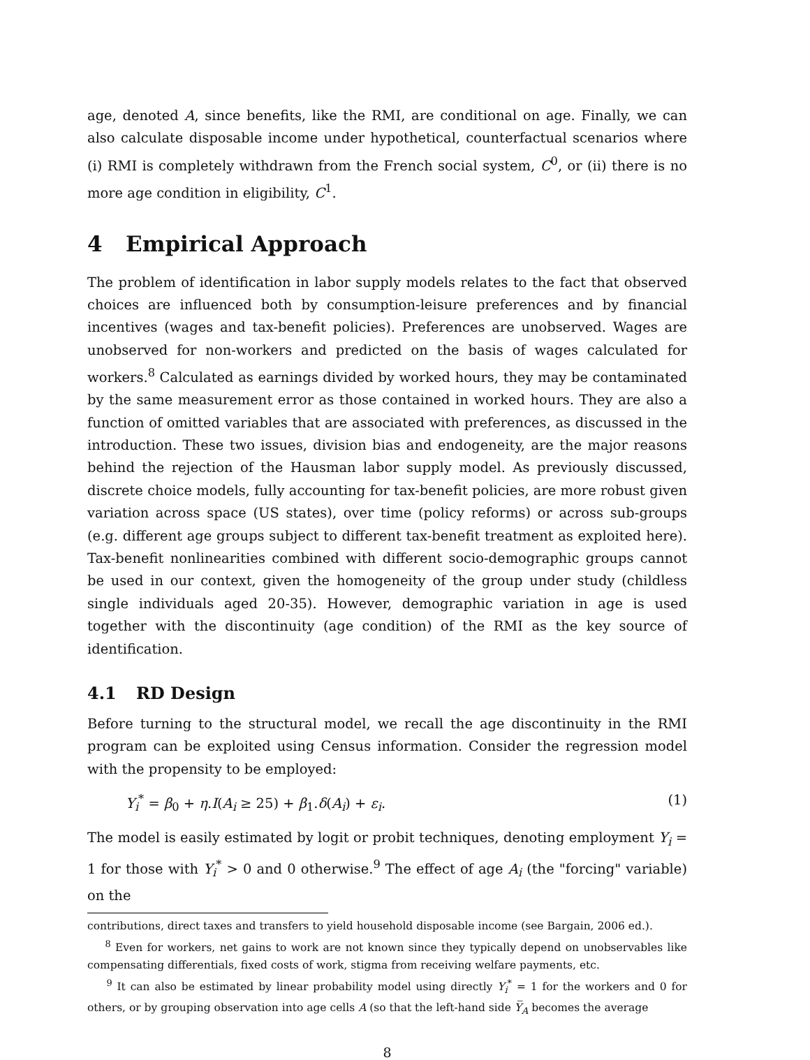age, denoted A, since benefits, like the RMI, are conditional on age. Finally, we can also calculate disposable income under hypothetical, counterfactual scenarios where (i) RMI is completely withdrawn from the French social system, C<sup>0</sup>, or (ii) there is no more age condition in eligibility, C<sup>1</sup>.
4 Empirical Approach
The problem of identification in labor supply models relates to the fact that observed choices are influenced both by consumption-leisure preferences and by financial incentives (wages and tax-benefit policies). Preferences are unobserved. Wages are unobserved for non-workers and predicted on the basis of wages calculated for workers.<sup>8</sup> Calculated as earnings divided by worked hours, they may be contaminated by the same measurement error as those contained in worked hours. They are also a function of omitted variables that are associated with preferences, as discussed in the introduction. These two issues, division bias and endogeneity, are the major reasons behind the rejection of the Hausman labor supply model. As previously discussed, discrete choice models, fully accounting for tax-benefit policies, are more robust given variation across space (US states), over time (policy reforms) or across sub-groups (e.g. different age groups subject to different tax-benefit treatment as exploited here). Tax-benefit nonlinearities combined with different socio-demographic groups cannot be used in our context, given the homogeneity of the group under study (childless single individuals aged 20-35). However, demographic variation in age is used together with the discontinuity (age condition) of the RMI as the key source of identification.
4.1 RD Design
Before turning to the structural model, we recall the age discontinuity in the RMI program can be exploited using Census information. Consider the regression model with the propensity to be employed:
Y<sub>i</sub><sup>*</sup> = β<sub>0</sub> + η.I(A<sub>i</sub> ≥ 25) + β<sub>1</sub>.δ(A<sub>i</sub>) + ε<sub>i</sub>. (1)
The model is easily estimated by logit or probit techniques, denoting employment Y<sub>i</sub> = 1 for those with Y<sub>i</sub><sup>*</sup> > 0 and 0 otherwise.<sup>9</sup> The effect of age A<sub>i</sub> (the "forcing" variable) on the
contributions, direct taxes and transfers to yield household disposable income (see Bargain, 2006 ed.).
<sup>8</sup> Even for workers, net gains to work are not known since they typically depend on unobservables like compensating differentials, fixed costs of work, stigma from receiving welfare payments, etc.
<sup>9</sup> It can also be estimated by linear probability model using directly Y<sub>i</sub><sup>*</sup> = 1 for the workers and 0 for others, or by grouping observation into age cells A (so that the left-hand side Y̅<sub>A</sub> becomes the average
8